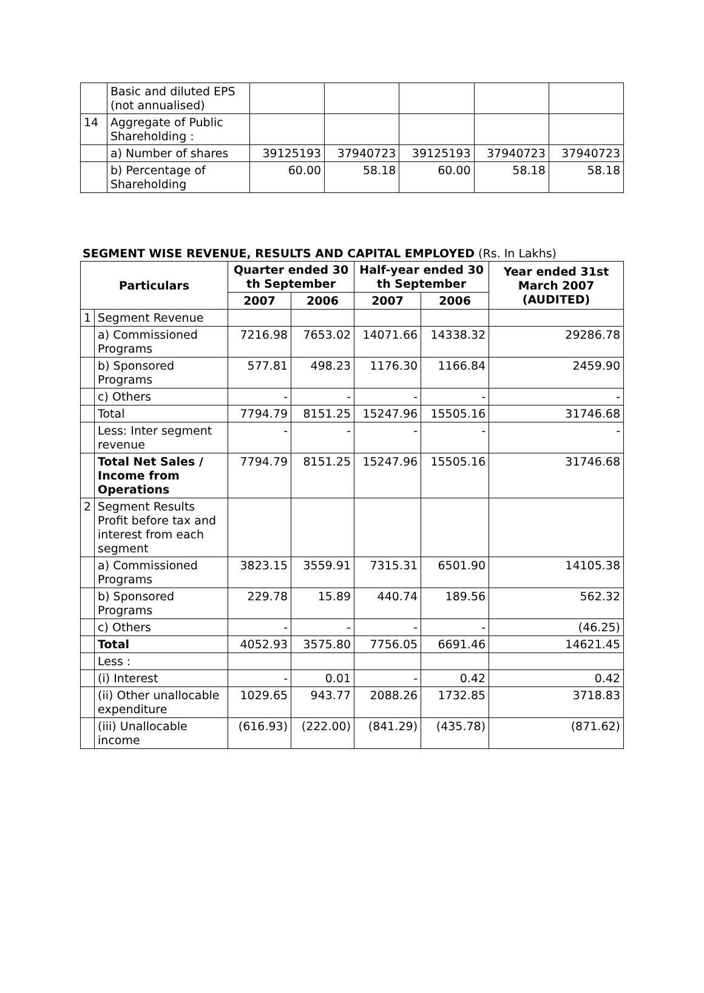| | Basic and diluted EPS (not annualised) | | | | | |
| 14 | Aggregate of Public Shareholding : | | | | | |
| | a) Number of shares | 39125193 | 37940723 | 39125193 | 37940723 | 37940723 |
| | b) Percentage of Shareholding | 60.00 | 58.18 | 60.00 | 58.18 | 58.18 |
SEGMENT WISE REVENUE, RESULTS AND CAPITAL EMPLOYED (Rs. In Lakhs)
| Particulars | | Quarter ended 30 th September | | Half-year ended 30 th September | | Year ended 31st March 2007 (AUDITED) |
| --- | --- | --- | --- | --- | --- | --- |
| | | 2007 | 2006 | 2007 | 2006 | |
| 1 | Segment Revenue | | | | | |
| | a) Commissioned Programs | 7216.98 | 7653.02 | 14071.66 | 14338.32 | 29286.78 |
| | b) Sponsored Programs | 577.81 | 498.23 | 1176.30 | 1166.84 | 2459.90 |
| | c) Others | - | - | - | - | - |
| | Total | 7794.79 | 8151.25 | 15247.96 | 15505.16 | 31746.68 |
| | Less: Inter segment revenue | - | - | - | - | - |
| | Total Net Sales / Income from Operations | 7794.79 | 8151.25 | 15247.96 | 15505.16 | 31746.68 |
| 2 | Segment Results Profit before tax and interest from each segment | | | | | |
| | a) Commissioned Programs | 3823.15 | 3559.91 | 7315.31 | 6501.90 | 14105.38 |
| | b) Sponsored Programs | 229.78 | 15.89 | 440.74 | 189.56 | 562.32 |
| | c) Others | - | - | - | - | (46.25) |
| | Total | 4052.93 | 3575.80 | 7756.05 | 6691.46 | 14621.45 |
| | Less : | | | | | |
| | (i) Interest | - | 0.01 | - | 0.42 | 0.42 |
| | (ii) Other unallocable expenditure | 1029.65 | 943.77 | 2088.26 | 1732.85 | 3718.83 |
| | (iii) Unallocable income | (616.93) | (222.00) | (841.29) | (435.78) | (871.62) |